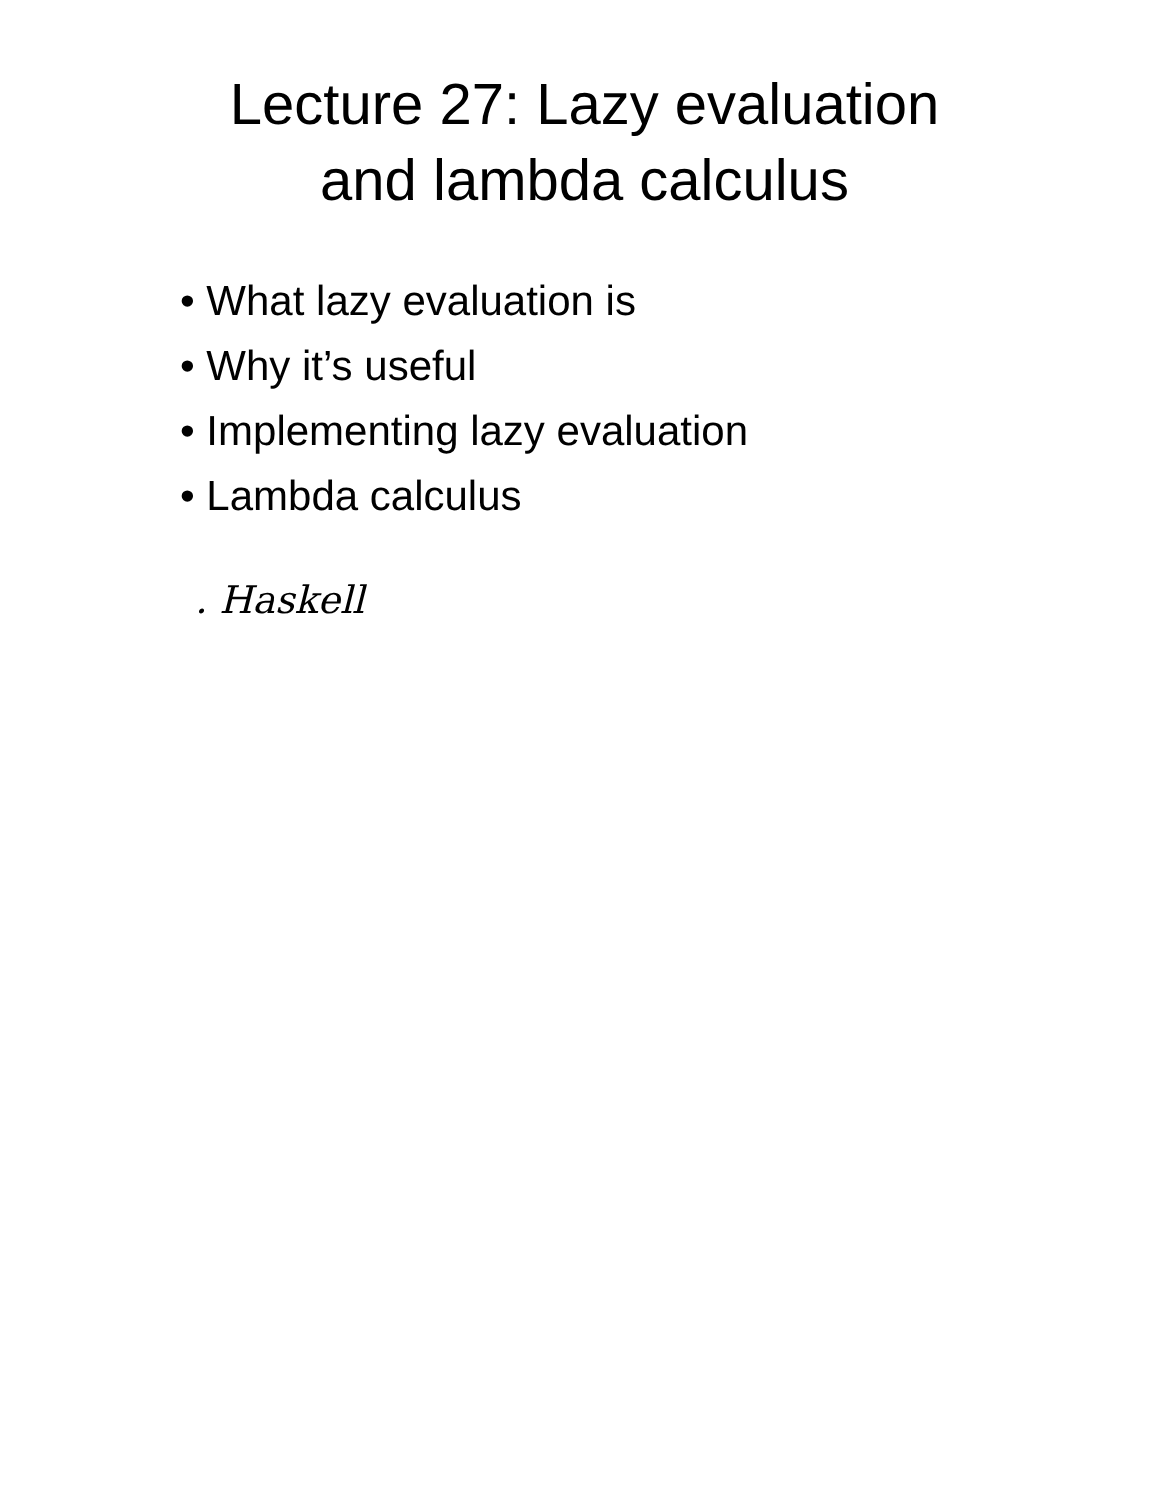Lecture 27: Lazy evaluation
and lambda calculus
• What lazy evaluation is
• Why it’s useful
• Implementing lazy evaluation
• Lambda calculus
. Haskell